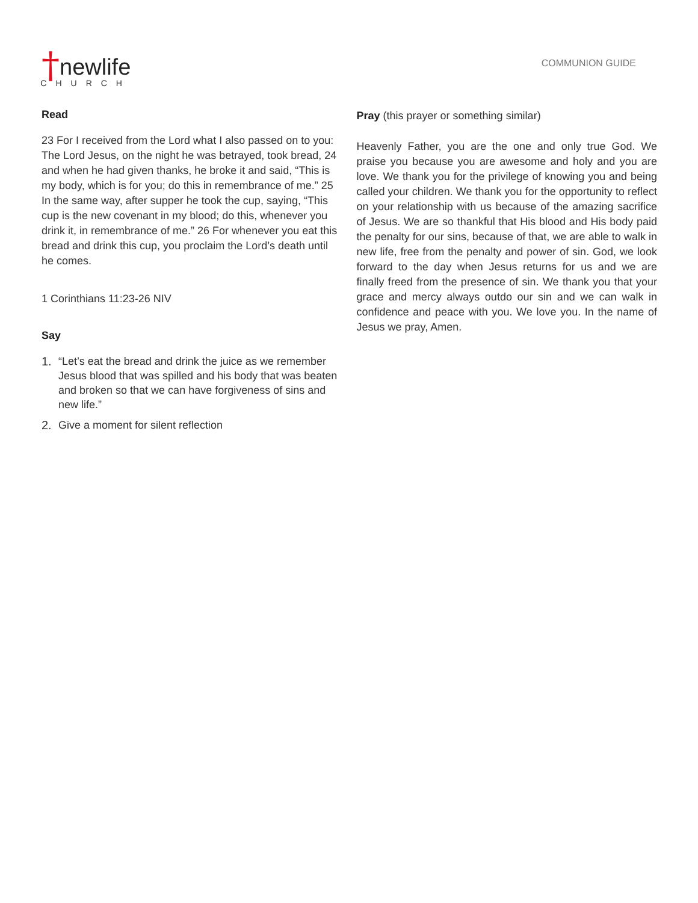† newlife CHURCH
COMMUNION GUIDE
Read
23 For I received from the Lord what I also passed on to you: The Lord Jesus, on the night he was betrayed, took bread, 24 and when he had given thanks, he broke it and said, “This is my body, which is for you; do this in remembrance of me.” 25 In the same way, after supper he took the cup, saying, “This cup is the new covenant in my blood; do this, whenever you drink it, in remembrance of me.” 26 For whenever you eat this bread and drink this cup, you proclaim the Lord’s death until he comes.
1 Corinthians 11:23-26 NIV
Say
1. “Let’s eat the bread and drink the juice as we remember Jesus blood that was spilled and his body that was beaten and broken so that we can have forgiveness of sins and new life.”
2. Give a moment for silent reflection
Pray (this prayer or something similar)
Heavenly Father, you are the one and only true God. We praise you because you are awesome and holy and you are love. We thank you for the privilege of knowing you and being called your children. We thank you for the opportunity to reflect on your relationship with us because of the amazing sacrifice of Jesus. We are so thankful that His blood and His body paid the penalty for our sins, because of that, we are able to walk in new life, free from the penalty and power of sin. God, we look forward to the day when Jesus returns for us and we are finally freed from the presence of sin. We thank you that your grace and mercy always outdo our sin and we can walk in confidence and peace with you. We love you. In the name of Jesus we pray, Amen.